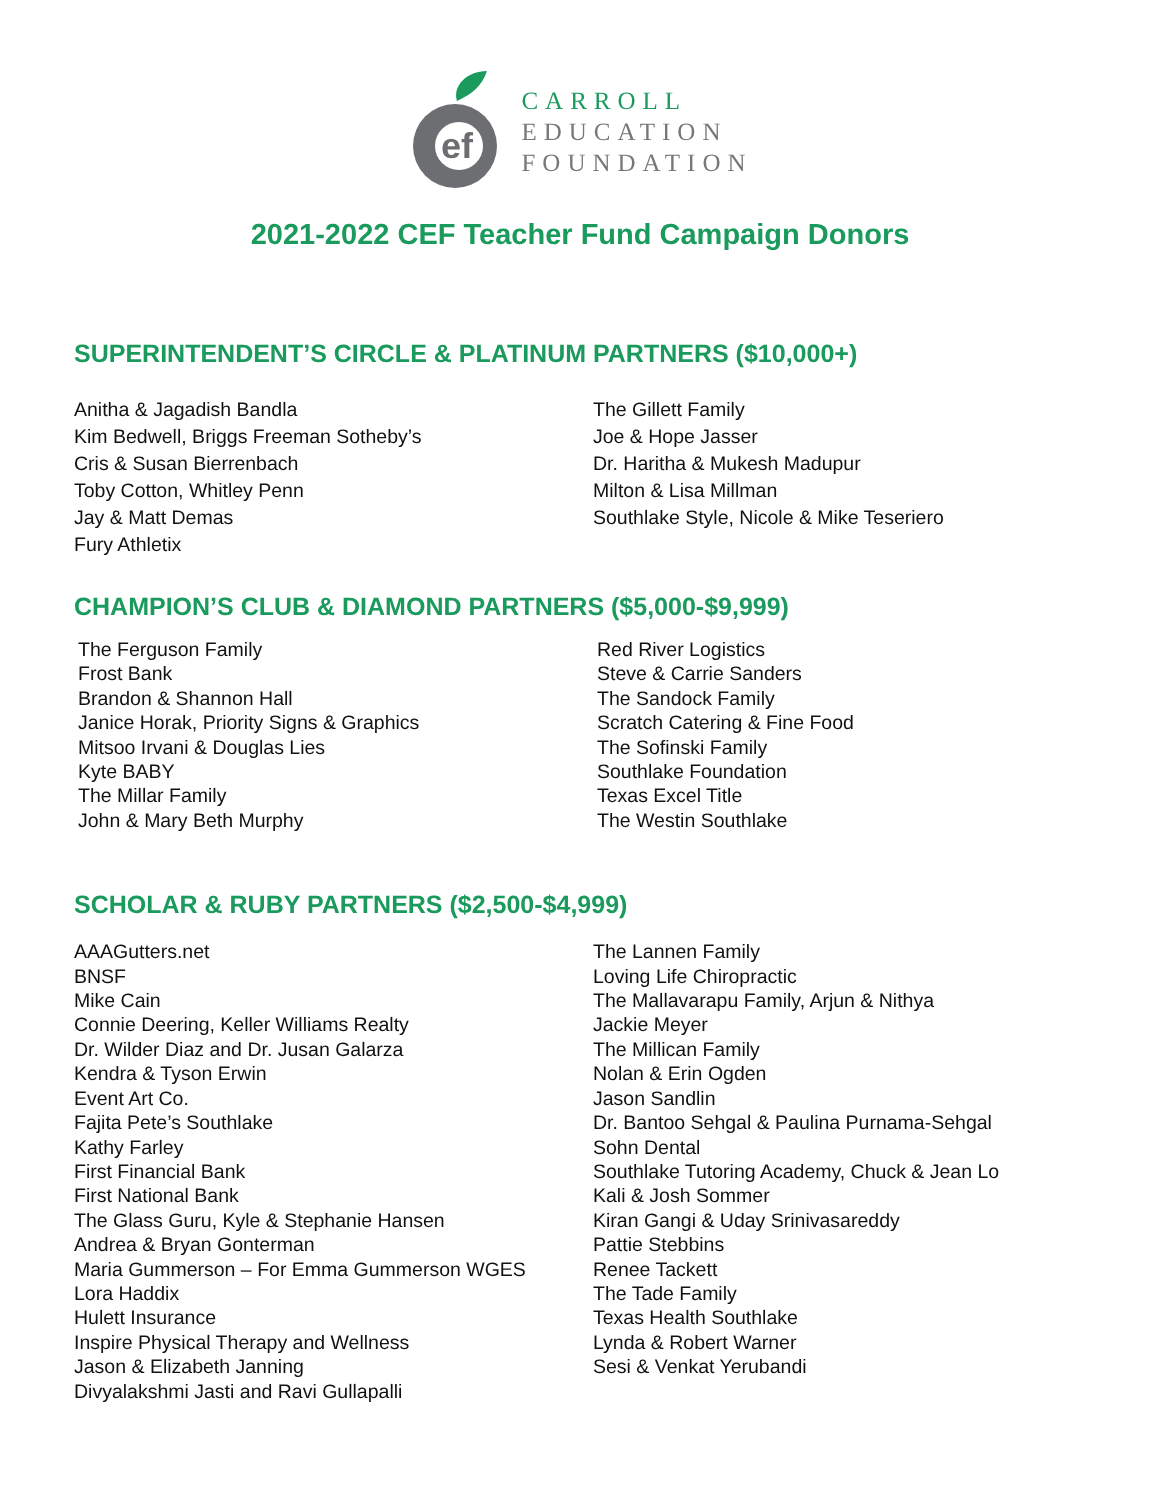ef
CARROLL
EDUCATION
FOUNDATION
2021-2022 CEF Teacher Fund Campaign Donors
SUPERINTENDENT’S CIRCLE & PLATINUM PARTNERS ($10,000+)
Anitha & Jagadish Bandla
Kim Bedwell, Briggs Freeman Sotheby’s
Cris & Susan Bierrenbach
Toby Cotton, Whitley Penn
Jay & Matt Demas
Fury Athletix
The Gillett Family
Joe & Hope Jasser
Dr. Haritha & Mukesh Madupur
Milton & Lisa Millman
Southlake Style, Nicole & Mike Teseriero
CHAMPION’S CLUB & DIAMOND PARTNERS ($5,000-$9,999)
The Ferguson Family
Frost Bank
Brandon & Shannon Hall
Janice Horak, Priority Signs & Graphics
Mitsoo Irvani & Douglas Lies
Kyte BABY
The Millar Family
John & Mary Beth Murphy
Red River Logistics
Steve & Carrie Sanders
The Sandock Family
Scratch Catering & Fine Food
The Sofinski Family
Southlake Foundation
Texas Excel Title
The Westin Southlake
SCHOLAR & RUBY PARTNERS ($2,500-$4,999)
AAAGutters.net
BNSF
Mike Cain
Connie Deering, Keller Williams Realty
Dr. Wilder Diaz and Dr. Jusan Galarza
Kendra & Tyson Erwin
Event Art Co.
Fajita Pete’s Southlake
Kathy Farley
First Financial Bank
First National Bank
The Glass Guru, Kyle & Stephanie Hansen
Andrea & Bryan Gonterman
Maria Gummerson – For Emma Gummerson WGES
Lora Haddix
Hulett Insurance
Inspire Physical Therapy and Wellness
Jason & Elizabeth Janning
Divyalakshmi Jasti and Ravi Gullapalli
The Lannen Family
Loving Life Chiropractic
The Mallavarapu Family, Arjun & Nithya
Jackie Meyer
The Millican Family
Nolan & Erin Ogden
Jason Sandlin
Dr. Bantoo Sehgal & Paulina Purnama-Sehgal
Sohn Dental
Southlake Tutoring Academy, Chuck & Jean Lo
Kali & Josh Sommer
Kiran Gangi & Uday Srinivasareddy
Pattie Stebbins
Renee Tackett
The Tade Family
Texas Health Southlake
Lynda & Robert Warner
Sesi & Venkat Yerubandi